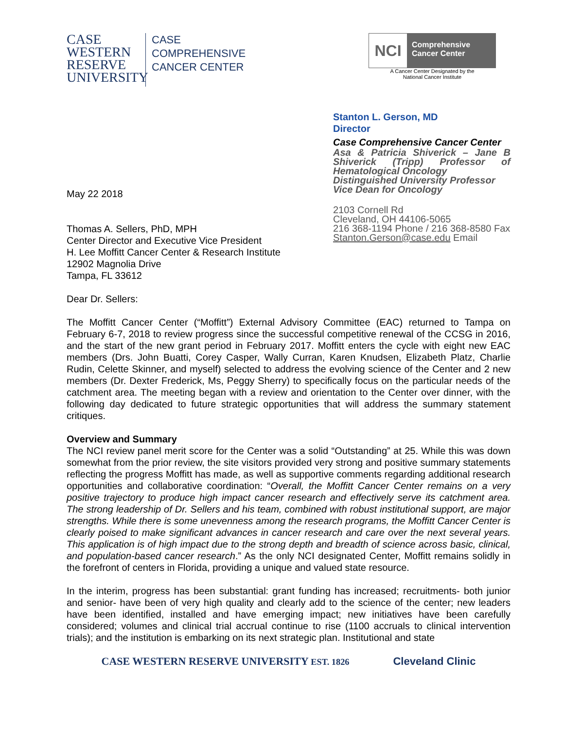CASE
WESTERN
RESERVE
UNIVERSITY
CASE
COMPREHENSIVE
CANCER CENTER
NCI
Comprehensive
Cancer Center
A Cancer Center Designated by the
National Cancer Institute
May 22 2018
Thomas A. Sellers, PhD, MPH
Center Director and Executive Vice President
H. Lee Moffitt Cancer Center & Research Institute
12902 Magnolia Drive
Tampa, FL 33612
Dear Dr. Sellers:
Stanton L. Gerson, MD
Director
Case Comprehensive Cancer Center
Asa & Patricia Shiverick – Jane B Shiverick (Tripp) Professor of Hematological Oncology
Distinguished University Professor
Vice Dean for Oncology
2103 Cornell Rd
Cleveland, OH 44106-5065
216 368-1194 Phone / 216 368-8580 Fax
Stanton.Gerson@case.edu Email
The Moffitt Cancer Center (“Moffitt”) External Advisory Committee (EAC) returned to Tampa on February 6-7, 2018 to review progress since the successful competitive renewal of the CCSG in 2016, and the start of the new grant period in February 2017. Moffitt enters the cycle with eight new EAC members (Drs. John Buatti, Corey Casper, Wally Curran, Karen Knudsen, Elizabeth Platz, Charlie Rudin, Celette Skinner, and myself) selected to address the evolving science of the Center and 2 new members (Dr. Dexter Frederick, Ms, Peggy Sherry) to specifically focus on the particular needs of the catchment area. The meeting began with a review and orientation to the Center over dinner, with the following day dedicated to future strategic opportunities that will address the summary statement critiques.
Overview and Summary
The NCI review panel merit score for the Center was a solid “Outstanding” at 25. While this was down somewhat from the prior review, the site visitors provided very strong and positive summary statements reflecting the progress Moffitt has made, as well as supportive comments regarding additional research opportunities and collaborative coordination: “Overall, the Moffitt Cancer Center remains on a very positive trajectory to produce high impact cancer research and effectively serve its catchment area. The strong leadership of Dr. Sellers and his team, combined with robust institutional support, are major strengths. While there is some unevenness among the research programs, the Moffitt Cancer Center is clearly poised to make significant advances in cancer research and care over the next several years. This application is of high impact due to the strong depth and breadth of science across basic, clinical, and population-based cancer research.” As the only NCI designated Center, Moffitt remains solidly in the forefront of centers in Florida, providing a unique and valued state resource.
In the interim, progress has been substantial: grant funding has increased; recruitments- both junior and senior- have been of very high quality and clearly add to the science of the center; new leaders have been identified, installed and have emerging impact; new initiatives have been carefully considered; volumes and clinical trial accrual continue to rise (1100 accruals to clinical intervention trials); and the institution is embarking on its next strategic plan. Institutional and state
CASE WESTERN RESERVE UNIVERSITY EST. 1826 Cleveland Clinic